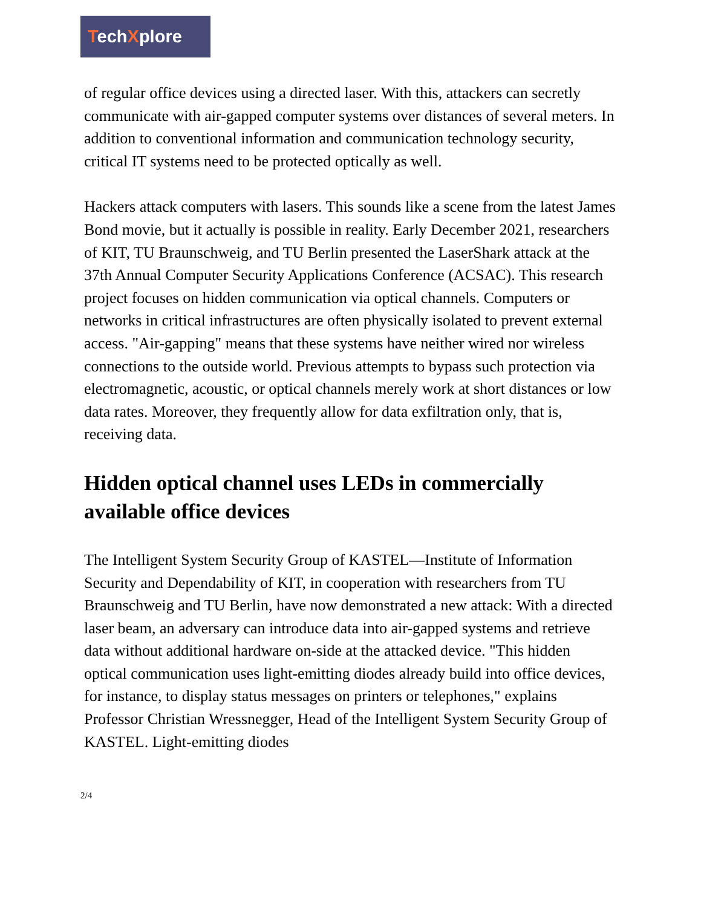TechXplore
of regular office devices using a directed laser. With this, attackers can secretly communicate with air-gapped computer systems over distances of several meters. In addition to conventional information and communication technology security, critical IT systems need to be protected optically as well.
Hackers attack computers with lasers. This sounds like a scene from the latest James Bond movie, but it actually is possible in reality. Early December 2021, researchers of KIT, TU Braunschweig, and TU Berlin presented the LaserShark attack at the 37th Annual Computer Security Applications Conference (ACSAC). This research project focuses on hidden communication via optical channels. Computers or networks in critical infrastructures are often physically isolated to prevent external access. "Air-gapping" means that these systems have neither wired nor wireless connections to the outside world. Previous attempts to bypass such protection via electromagnetic, acoustic, or optical channels merely work at short distances or low data rates. Moreover, they frequently allow for data exfiltration only, that is, receiving data.
Hidden optical channel uses LEDs in commercially available office devices
The Intelligent System Security Group of KASTEL—Institute of Information Security and Dependability of KIT, in cooperation with researchers from TU Braunschweig and TU Berlin, have now demonstrated a new attack: With a directed laser beam, an adversary can introduce data into air-gapped systems and retrieve data without additional hardware on-side at the attacked device. "This hidden optical communication uses light-emitting diodes already build into office devices, for instance, to display status messages on printers or telephones," explains Professor Christian Wressnegger, Head of the Intelligent System Security Group of KASTEL. Light-emitting diodes
2/4